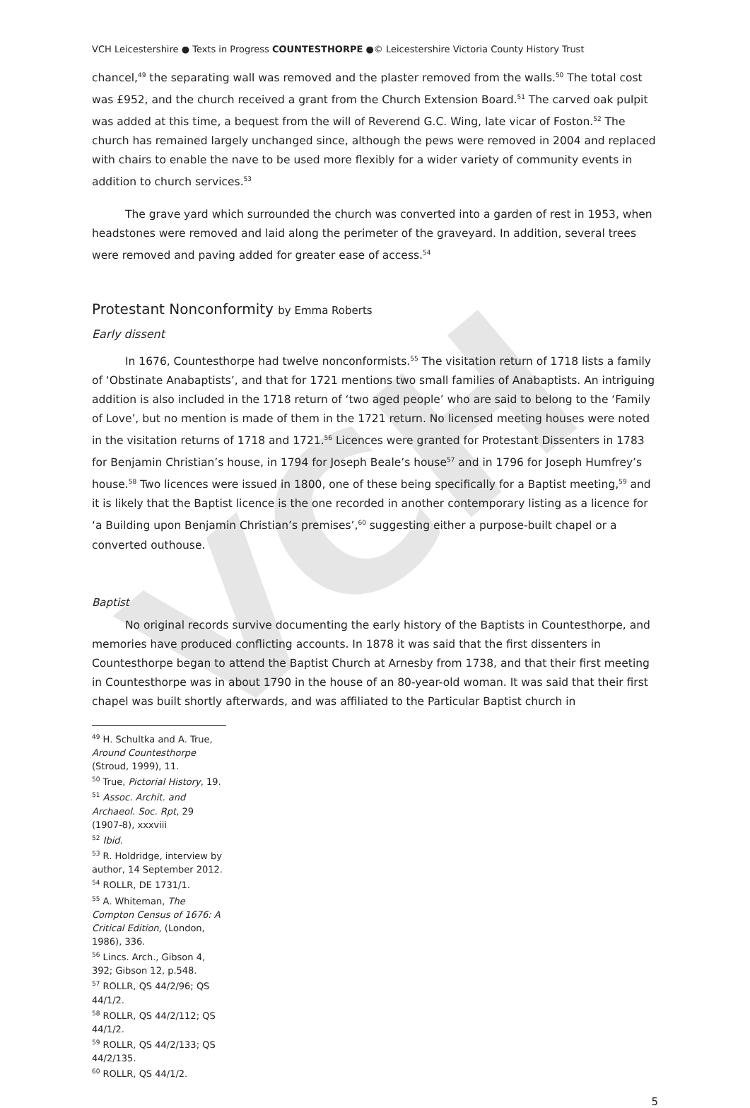VCH
VCH Leicestershire ● Texts in Progress COUNTESTHORPE ●© Leicestershire Victoria County History Trust
chancel,<sup>49</sup> the separating wall was removed and the plaster removed from the walls.<sup>50</sup> The total cost was £952, and the church received a grant from the Church Extension Board.<sup>51</sup> The carved oak pulpit was added at this time, a bequest from the will of Reverend G.C. Wing, late vicar of Foston.<sup>52</sup> The church has remained largely unchanged since, although the pews were removed in 2004 and replaced with chairs to enable the nave to be used more flexibly for a wider variety of community events in addition to church services.<sup>53</sup>
The grave yard which surrounded the church was converted into a garden of rest in 1953, when headstones were removed and laid along the perimeter of the graveyard. In addition, several trees were removed and paving added for greater ease of access.<sup>54</sup>
Protestant Nonconformity by Emma Roberts
Early dissent
In 1676, Countesthorpe had twelve nonconformists.<sup>55</sup> The visitation return of 1718 lists a family of ‘Obstinate Anabaptists’, and that for 1721 mentions two small families of Anabaptists. An intriguing addition is also included in the 1718 return of ‘two aged people’ who are said to belong to the ‘Family of Love’, but no mention is made of them in the 1721 return. No licensed meeting houses were noted in the visitation returns of 1718 and 1721.<sup>56</sup> Licences were granted for Protestant Dissenters in 1783 for Benjamin Christian’s house, in 1794 for Joseph Beale’s house<sup>57</sup> and in 1796 for Joseph Humfrey’s house.<sup>58</sup> Two licences were issued in 1800, one of these being specifically for a Baptist meeting,<sup>59</sup> and it is likely that the Baptist licence is the one recorded in another contemporary listing as a licence for ‘a Building upon Benjamin Christian’s premises’,<sup>60</sup> suggesting either a purpose-built chapel or a converted outhouse.
Baptist
No original records survive documenting the early history of the Baptists in Countesthorpe, and memories have produced conflicting accounts. In 1878 it was said that the first dissenters in Countesthorpe began to attend the Baptist Church at Arnesby from 1738, and that their first meeting in Countesthorpe was in about 1790 in the house of an 80-year-old woman. It was said that their first chapel was built shortly afterwards, and was affiliated to the Particular Baptist church in
<sup>49</sup> H. Schultka and A. True, Around Countesthorpe (Stroud, 1999), 11.
<sup>50</sup> True, Pictorial History, 19.
<sup>51</sup> Assoc. Archit. and Archaeol. Soc. Rpt, 29 (1907-8), xxxviii
<sup>52</sup> Ibid.
<sup>53</sup> R. Holdridge, interview by author, 14 September 2012.
<sup>54</sup> ROLLR, DE 1731/1.
<sup>55</sup> A. Whiteman, The Compton Census of 1676: A Critical Edition, (London, 1986), 336.
<sup>56</sup> Lincs. Arch., Gibson 4, 392; Gibson 12, p.548.
<sup>57</sup> ROLLR, QS 44/2/96; QS 44/1/2.
<sup>58</sup> ROLLR, QS 44/2/112; QS 44/1/2.
<sup>59</sup> ROLLR, QS 44/2/133; QS 44/2/135.
<sup>60</sup> ROLLR, QS 44/1/2.
5